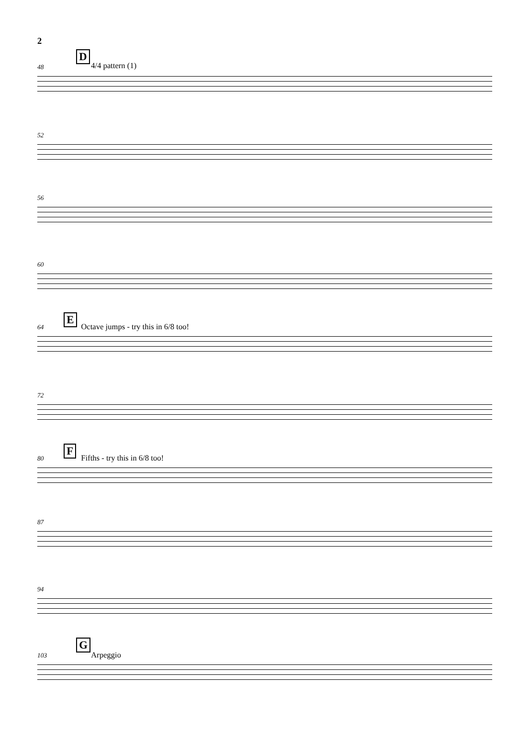2
48
D
4/4 pattern (1)
52
56
60
64
E
Octave jumps - try this in 6/8 too!
72
80
F
Fifths - try this in 6/8 too!
87
94
103
G
Arpeggio